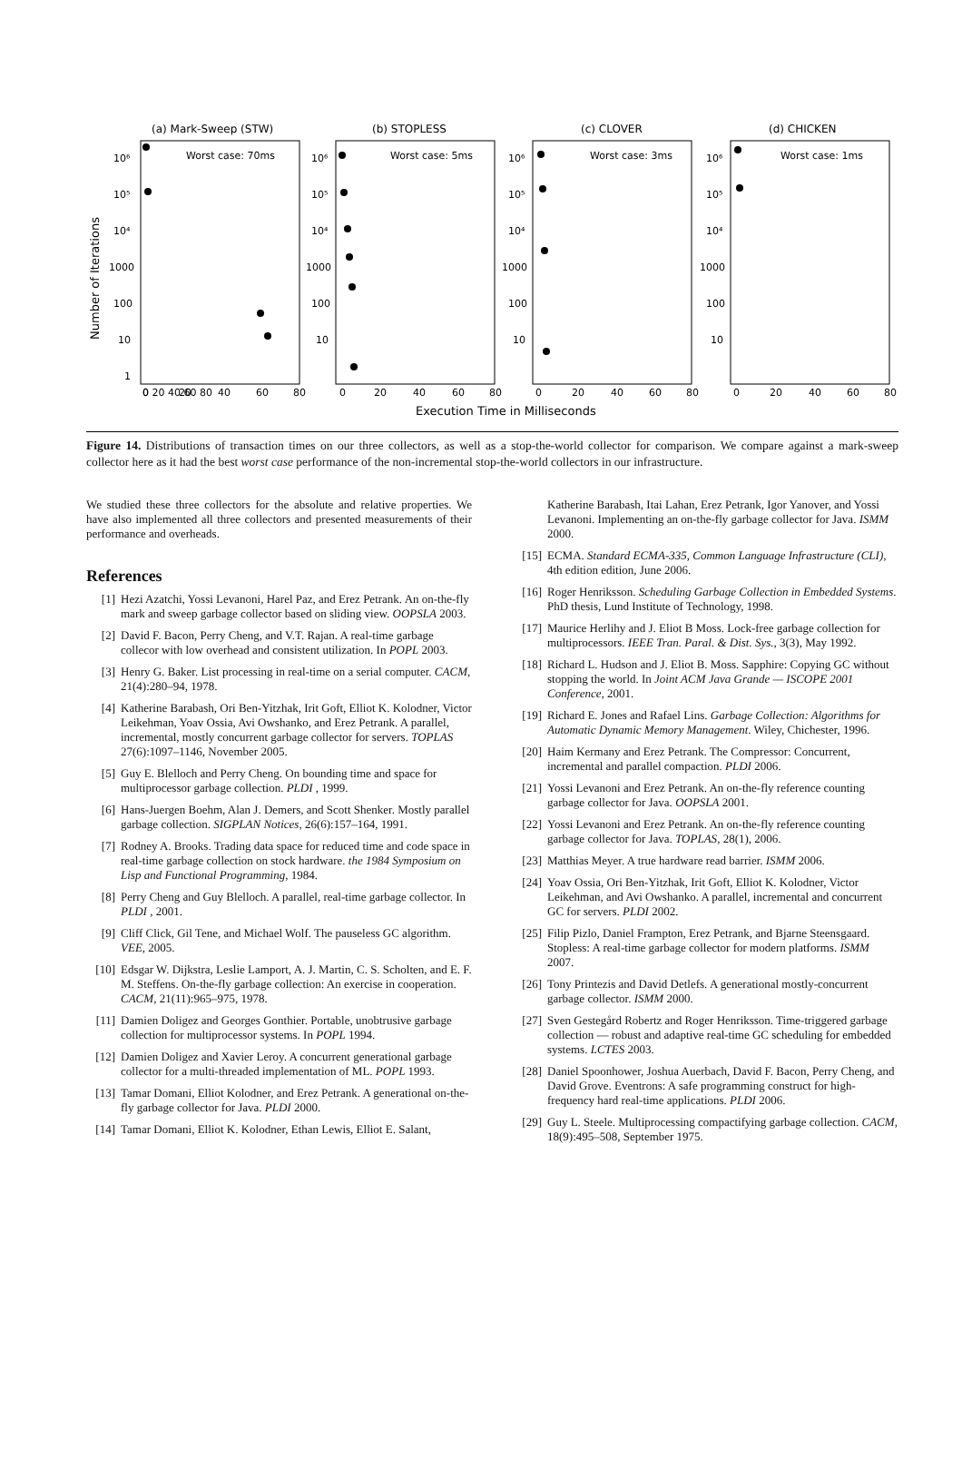Number of Iterations
(a) Mark-Sweep (STW)
(b) STOPLESS
(c) CLOVER
(d) CHICKEN
Worst case: 70ms
Worst case: 5ms
Worst case: 3ms
Worst case: 1ms
10⁶
10⁵
10⁴
1000
100
10
1
10⁶
10⁵
10⁴
1000
100
10
10⁶
10⁵
10⁴
1000
100
10
10⁶
10⁵
10⁴
1000
100
10
0 20 40 60 80
0
20
40
60
80
0
20
40
60
80
0
20
40
60
80
0
20
40
60
80
Execution Time in Milliseconds
Figure 14. Distributions of transaction times on our three collectors, as well as a stop-the-world collector for comparison. We compare against a mark-sweep collector here as it had the best worst case performance of the non-incremental stop-the-world collectors in our infrastructure.
We studied these three collectors for the absolute and relative properties. We have also implemented all three collectors and presented measurements of their performance and overheads.
References
[1] Hezi Azatchi, Yossi Levanoni, Harel Paz, and Erez Petrank. An on-the-fly mark and sweep garbage collector based on sliding view. OOPSLA 2003.
[2] David F. Bacon, Perry Cheng, and V.T. Rajan. A real-time garbage collecor with low overhead and consistent utilization. In POPL 2003.
[3] Henry G. Baker. List processing in real-time on a serial computer. CACM, 21(4):280–94, 1978.
[4] Katherine Barabash, Ori Ben-Yitzhak, Irit Goft, Elliot K. Kolodner, Victor Leikehman, Yoav Ossia, Avi Owshanko, and Erez Petrank. A parallel, incremental, mostly concurrent garbage collector for servers. TOPLAS 27(6):1097–1146, November 2005.
[5] Guy E. Blelloch and Perry Cheng. On bounding time and space for multiprocessor garbage collection. PLDI , 1999.
[6] Hans-Juergen Boehm, Alan J. Demers, and Scott Shenker. Mostly parallel garbage collection. SIGPLAN Notices, 26(6):157–164, 1991.
[7] Rodney A. Brooks. Trading data space for reduced time and code space in real-time garbage collection on stock hardware. the 1984 Symposium on Lisp and Functional Programming, 1984.
[8] Perry Cheng and Guy Blelloch. A parallel, real-time garbage collector. In PLDI , 2001.
[9] Cliff Click, Gil Tene, and Michael Wolf. The pauseless GC algorithm. VEE, 2005.
[10] Edsgar W. Dijkstra, Leslie Lamport, A. J. Martin, C. S. Scholten, and E. F. M. Steffens. On-the-fly garbage collection: An exercise in cooperation. CACM, 21(11):965–975, 1978.
[11] Damien Doligez and Georges Gonthier. Portable, unobtrusive garbage collection for multiprocessor systems. In POPL 1994.
[12] Damien Doligez and Xavier Leroy. A concurrent generational garbage collector for a multi-threaded implementation of ML. POPL 1993.
[13] Tamar Domani, Elliot Kolodner, and Erez Petrank. A generational on-the-fly garbage collector for Java. PLDI 2000.
[14] Tamar Domani, Elliot K. Kolodner, Ethan Lewis, Elliot E. Salant,
Katherine Barabash, Itai Lahan, Erez Petrank, Igor Yanover, and Yossi Levanoni. Implementing an on-the-fly garbage collector for Java. ISMM 2000.
[15] ECMA. Standard ECMA-335, Common Language Infrastructure (CLI), 4th edition edition, June 2006.
[16] Roger Henriksson. Scheduling Garbage Collection in Embedded Systems. PhD thesis, Lund Institute of Technology, 1998.
[17] Maurice Herlihy and J. Eliot B Moss. Lock-free garbage collection for multiprocessors. IEEE Tran. Paral. & Dist. Sys., 3(3), May 1992.
[18] Richard L. Hudson and J. Eliot B. Moss. Sapphire: Copying GC without stopping the world. In Joint ACM Java Grande — ISCOPE 2001 Conference, 2001.
[19] Richard E. Jones and Rafael Lins. Garbage Collection: Algorithms for Automatic Dynamic Memory Management. Wiley, Chichester, 1996.
[20] Haim Kermany and Erez Petrank. The Compressor: Concurrent, incremental and parallel compaction. PLDI 2006.
[21] Yossi Levanoni and Erez Petrank. An on-the-fly reference counting garbage collector for Java. OOPSLA 2001.
[22] Yossi Levanoni and Erez Petrank. An on-the-fly reference counting garbage collector for Java. TOPLAS, 28(1), 2006.
[23] Matthias Meyer. A true hardware read barrier. ISMM 2006.
[24] Yoav Ossia, Ori Ben-Yitzhak, Irit Goft, Elliot K. Kolodner, Victor Leikehman, and Avi Owshanko. A parallel, incremental and concurrent GC for servers. PLDI 2002.
[25] Filip Pizlo, Daniel Frampton, Erez Petrank, and Bjarne Steensgaard. Stopless: A real-time garbage collector for modern platforms. ISMM 2007.
[26] Tony Printezis and David Detlefs. A generational mostly-concurrent garbage collector. ISMM 2000.
[27] Sven Gestegård Robertz and Roger Henriksson. Time-triggered garbage collection — robust and adaptive real-time GC scheduling for embedded systems. LCTES 2003.
[28] Daniel Spoonhower, Joshua Auerbach, David F. Bacon, Perry Cheng, and David Grove. Eventrons: A safe programming construct for high-frequency hard real-time applications. PLDI 2006.
[29] Guy L. Steele. Multiprocessing compactifying garbage collection. CACM, 18(9):495–508, September 1975.